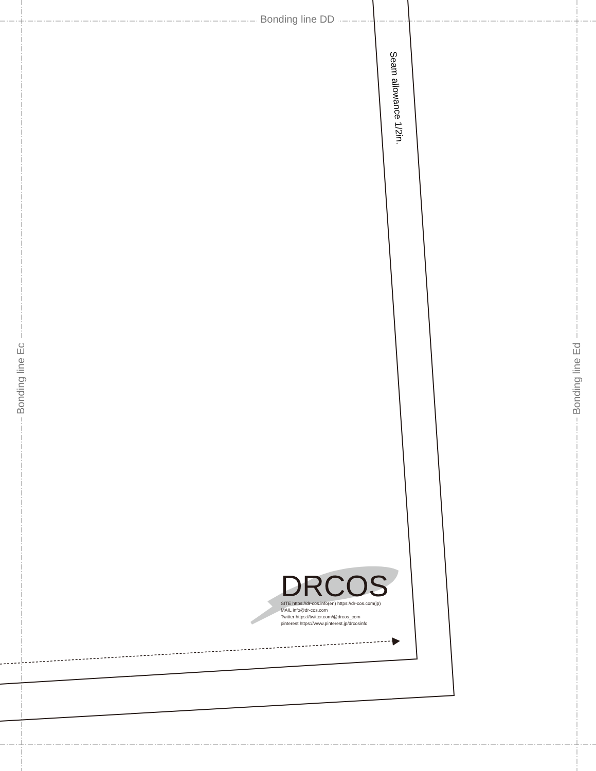Bonding line DD
Bonding line Ec Bonding line Ed
Seam allowance 1/2in.
DRCOS
SITE https://dr-cos.info(en) https://dr-cos.com(jp)
MAIL info@dr-cos.com
Twitter https://twitter.com/@drcos_com
pinterest https://www.pinterest.jp/drcosinfo